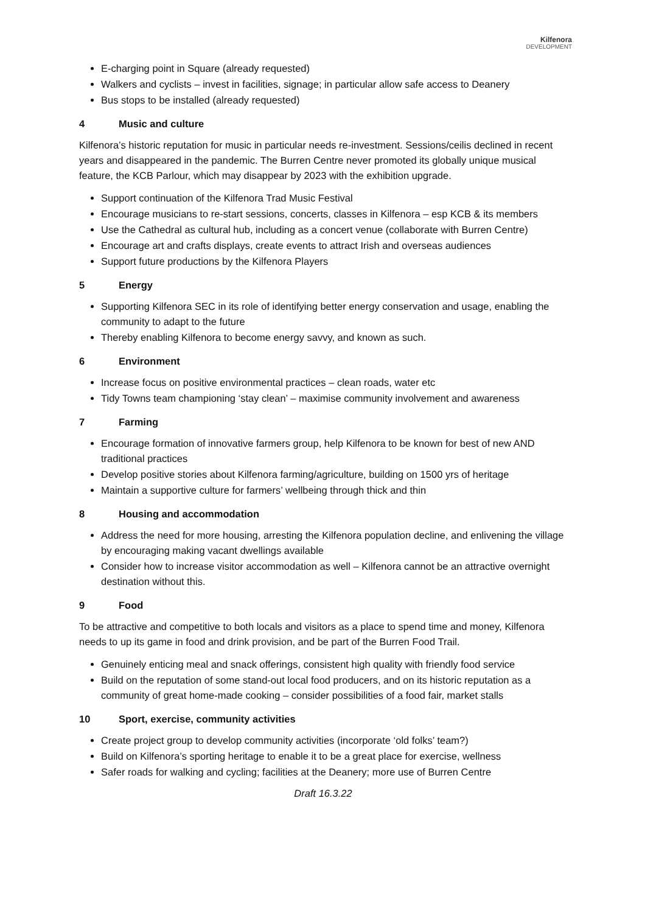Kilfenora
DEVELOPMENT
E-charging point in Square (already requested)
Walkers and cyclists – invest in facilities, signage; in particular allow safe access to Deanery
Bus stops to be installed (already requested)
4 Music and culture
Kilfenora’s historic reputation for music in particular needs re-investment. Sessions/ceilis declined in recent years and disappeared in the pandemic. The Burren Centre never promoted its globally unique musical feature, the KCB Parlour, which may disappear by 2023 with the exhibition upgrade.
Support continuation of the Kilfenora Trad Music Festival
Encourage musicians to re-start sessions, concerts, classes in Kilfenora – esp KCB & its members
Use the Cathedral as cultural hub, including as a concert venue (collaborate with Burren Centre)
Encourage art and crafts displays, create events to attract Irish and overseas audiences
Support future productions by the Kilfenora Players
5 Energy
Supporting Kilfenora SEC in its role of identifying better energy conservation and usage, enabling the community to adapt to the future
Thereby enabling Kilfenora to become energy savvy, and known as such.
6 Environment
Increase focus on positive environmental practices – clean roads, water etc
Tidy Towns team championing ‘stay clean’ – maximise community involvement and awareness
7 Farming
Encourage formation of innovative farmers group, help Kilfenora to be known for best of new AND traditional practices
Develop positive stories about Kilfenora farming/agriculture, building on 1500 yrs of heritage
Maintain a supportive culture for farmers’ wellbeing through thick and thin
8 Housing and accommodation
Address the need for more housing, arresting the Kilfenora population decline, and enlivening the village by encouraging making vacant dwellings available
Consider how to increase visitor accommodation as well – Kilfenora cannot be an attractive overnight destination without this.
9 Food
To be attractive and competitive to both locals and visitors as a place to spend time and money, Kilfenora needs to up its game in food and drink provision, and be part of the Burren Food Trail.
Genuinely enticing meal and snack offerings, consistent high quality with friendly food service
Build on the reputation of some stand-out local food producers, and on its historic reputation as a community of great home-made cooking – consider possibilities of a food fair, market stalls
10 Sport, exercise, community activities
Create project group to develop community activities (incorporate ‘old folks’ team?)
Build on Kilfenora’s sporting heritage to enable it to be a great place for exercise, wellness
Safer roads for walking and cycling; facilities at the Deanery; more use of Burren Centre
Draft 16.3.22